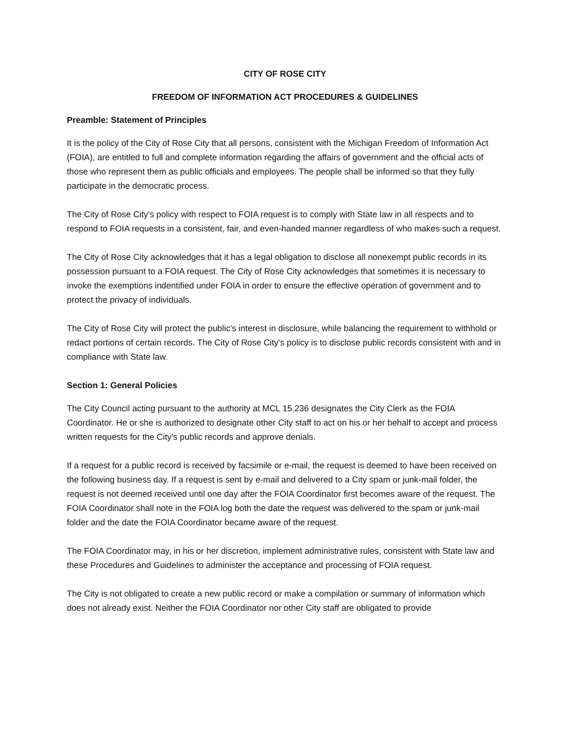CITY OF ROSE CITY
FREEDOM OF INFORMATION ACT PROCEDURES & GUIDELINES
Preamble: Statement of Principles
It is the policy of the City of Rose City that all persons, consistent with the Michigan Freedom of Information Act (FOIA), are entitled to full and complete information regarding the affairs of government and the official acts of those who represent them as public officials and employees. The people shall be informed so that they fully participate in the democratic process.
The City of Rose City's policy with respect to FOIA request is to comply with State law in all respects and to respond to FOIA requests in a consistent, fair, and even-handed manner regardless of who makes such a request.
The City of Rose City acknowledges that it has a legal obligation to disclose all nonexempt public records in its possession pursuant to a FOIA request. The City of Rose City acknowledges that sometimes it is necessary to invoke the exemptions indentified under FOIA in order to ensure the effective operation of government and to protect the privacy of individuals.
The City of Rose City will protect the public's interest in disclosure, while balancing the requirement to withhold or redact portions of certain records. The City of Rose City's policy is to disclose public records consistent with and in compliance with State law.
Section 1: General Policies
The City Council acting pursuant to the authority at MCL 15.236 designates the City Clerk as the FOIA Coordinator. He or she is authorized to designate other City staff to act on his or her behalf to accept and process written requests for the City's public records and approve denials.
If a request for a public record is received by facsimile or e-mail, the request is deemed to have been received on the following business day. If a request is sent by e-mail and delivered to a City spam or junk-mail folder, the request is not deemed received until one day after the FOIA Coordinator first becomes aware of the request. The FOIA Coordinator shall note in the FOIA log both the date the request was delivered to the spam or junk-mail folder and the date the FOIA Coordinator became aware of the request.
The FOIA Coordinator may, in his or her discretion, implement administrative rules, consistent with State law and these Procedures and Guidelines to administer the acceptance and processing of FOIA request.
The City is not obligated to create a new public record or make a compilation or summary of information which does not already exist. Neither the FOIA Coordinator nor other City staff are obligated to provide